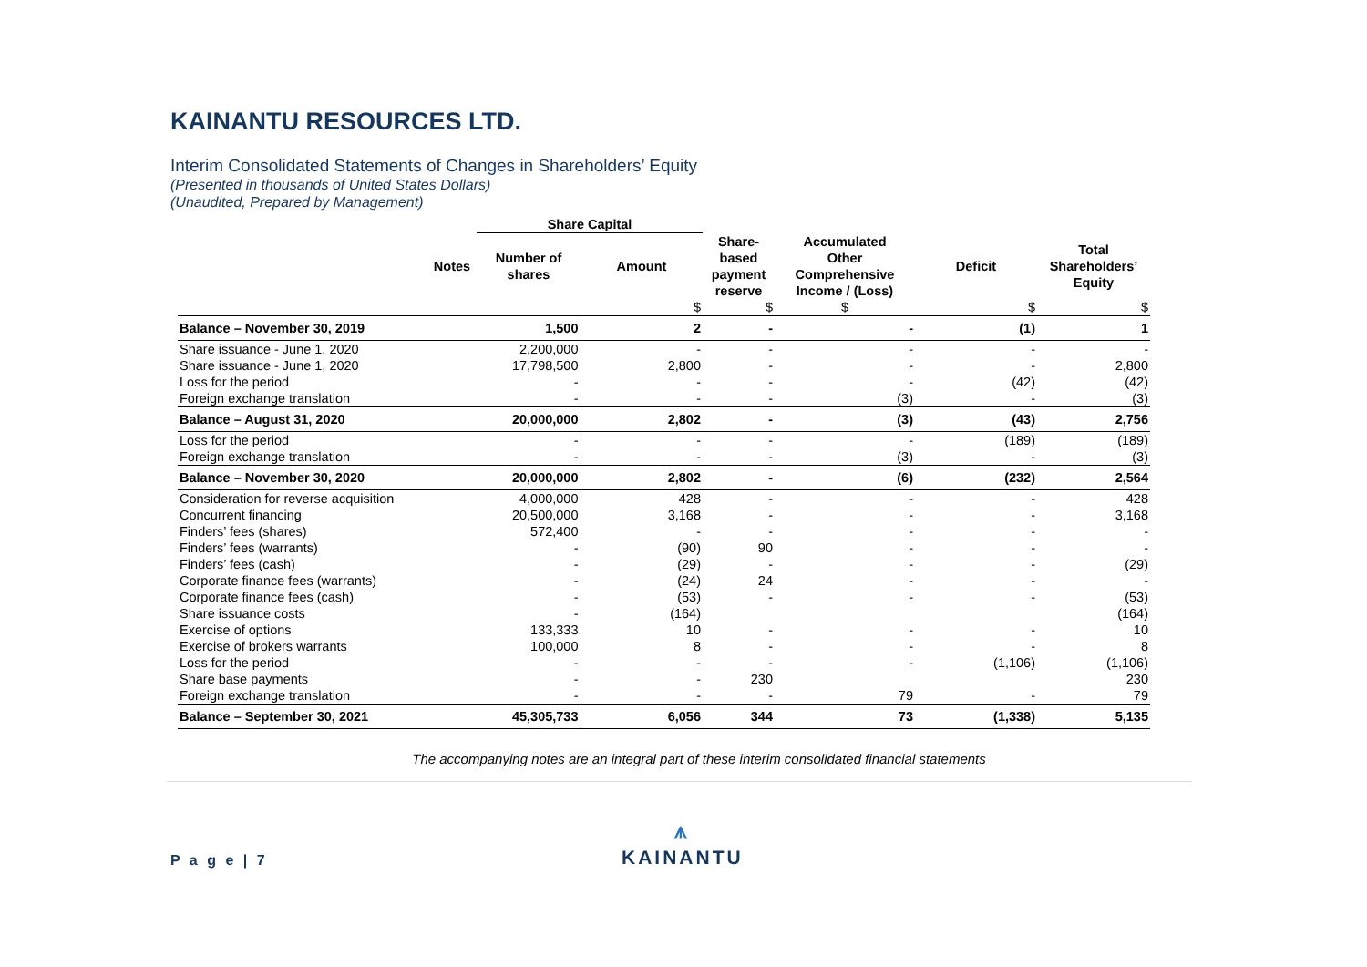KAINANTU RESOURCES LTD.
Interim Consolidated Statements of Changes in Shareholders’ Equity
(Presented in thousands of United States Dollars)
(Unaudited, Prepared by Management)
| | | Share Capital | | | | | |
| --- | --- | --- | --- | --- | --- | --- | --- |
| | Notes | Number of shares | Amount | Share- based payment reserve | Accumulated Other Comprehensive Income / (Loss) | Deficit | Total Shareholders’ Equity |
| | | | $ | $ | $ | $ | $ |
| Balance – November 30, 2019 | | 1,500 | 2 | - | - | (1) | 1 |
| Share issuance - June 1, 2020 | | 2,200,000 | - | - | - | - | - |
| Share issuance - June 1, 2020 | | 17,798,500 | 2,800 | - | - | - | 2,800 |
| Loss for the period | | - | - | - | - | (42) | (42) |
| Foreign exchange translation | | - | - | - | (3) | - | (3) |
| Balance – August 31, 2020 | | 20,000,000 | 2,802 | - | (3) | (43) | 2,756 |
| Loss for the period | | - | - | - | - | (189) | (189) |
| Foreign exchange translation | | - | - | - | (3) | - | (3) |
| Balance – November 30, 2020 | | 20,000,000 | 2,802 | - | (6) | (232) | 2,564 |
| Consideration for reverse acquisition | | 4,000,000 | 428 | - | - | - | 428 |
| Concurrent financing | | 20,500,000 | 3,168 | - | - | - | 3,168 |
| Finders’ fees (shares) | | 572,400 | - | - | - | - | - |
| Finders’ fees (warrants) | | - | (90) | 90 | - | - | - |
| Finders’ fees (cash) | | - | (29) | - | - | - | (29) |
| Corporate finance fees (warrants) | | - | (24) | 24 | - | - | - |
| Corporate finance fees (cash) | | - | (53) | - | - | - | (53) |
| Share issuance costs | | - | (164) | | | | (164) |
| Exercise of options | | 133,333 | 10 | - | - | - | 10 |
| Exercise of brokers warrants | | 100,000 | 8 | - | - | - | 8 |
| Loss for the period | | - | - | - | - | (1,106) | (1,106) |
| Share base payments | | - | - | 230 | | | 230 |
| Foreign exchange translation | | - | - | - | 79 | - | 79 |
| Balance – September 30, 2021 | | 45,305,733 | 6,056 | 344 | 73 | (1,338) | 5,135 |
The accompanying notes are an integral part of these interim consolidated financial statements
P a g e | 7
⩚
KAINANTU